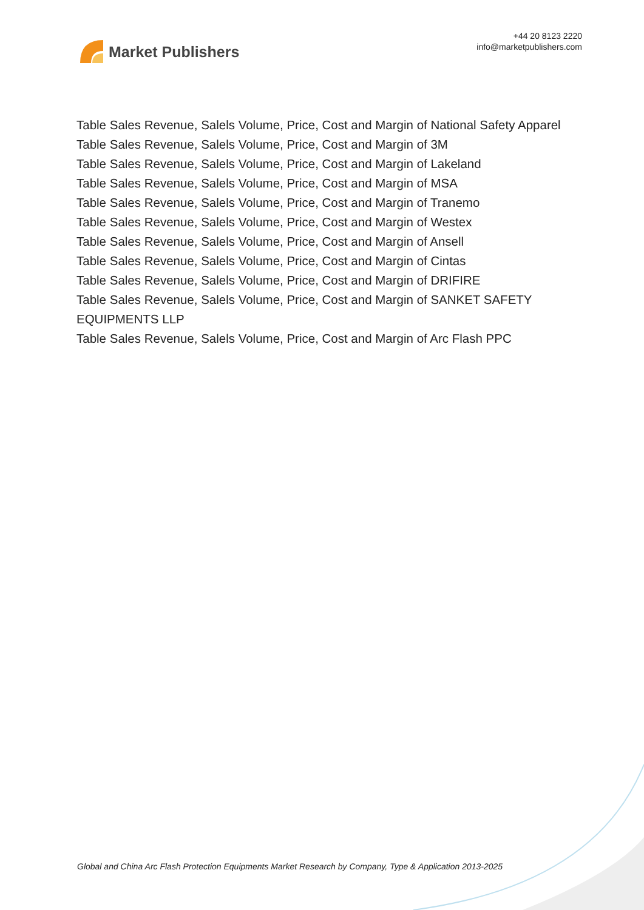Market Publishers
+44 20 8123 2220
info@marketpublishers.com
Table Sales Revenue, Salels Volume, Price, Cost and Margin of National Safety Apparel
Table Sales Revenue, Salels Volume, Price, Cost and Margin of 3M
Table Sales Revenue, Salels Volume, Price, Cost and Margin of Lakeland
Table Sales Revenue, Salels Volume, Price, Cost and Margin of MSA
Table Sales Revenue, Salels Volume, Price, Cost and Margin of Tranemo
Table Sales Revenue, Salels Volume, Price, Cost and Margin of Westex
Table Sales Revenue, Salels Volume, Price, Cost and Margin of Ansell
Table Sales Revenue, Salels Volume, Price, Cost and Margin of Cintas
Table Sales Revenue, Salels Volume, Price, Cost and Margin of DRIFIRE
Table Sales Revenue, Salels Volume, Price, Cost and Margin of SANKET SAFETY EQUIPMENTS LLP
Table Sales Revenue, Salels Volume, Price, Cost and Margin of Arc Flash PPC
Global and China Arc Flash Protection Equipments Market Research by Company, Type & Application 2013-2025